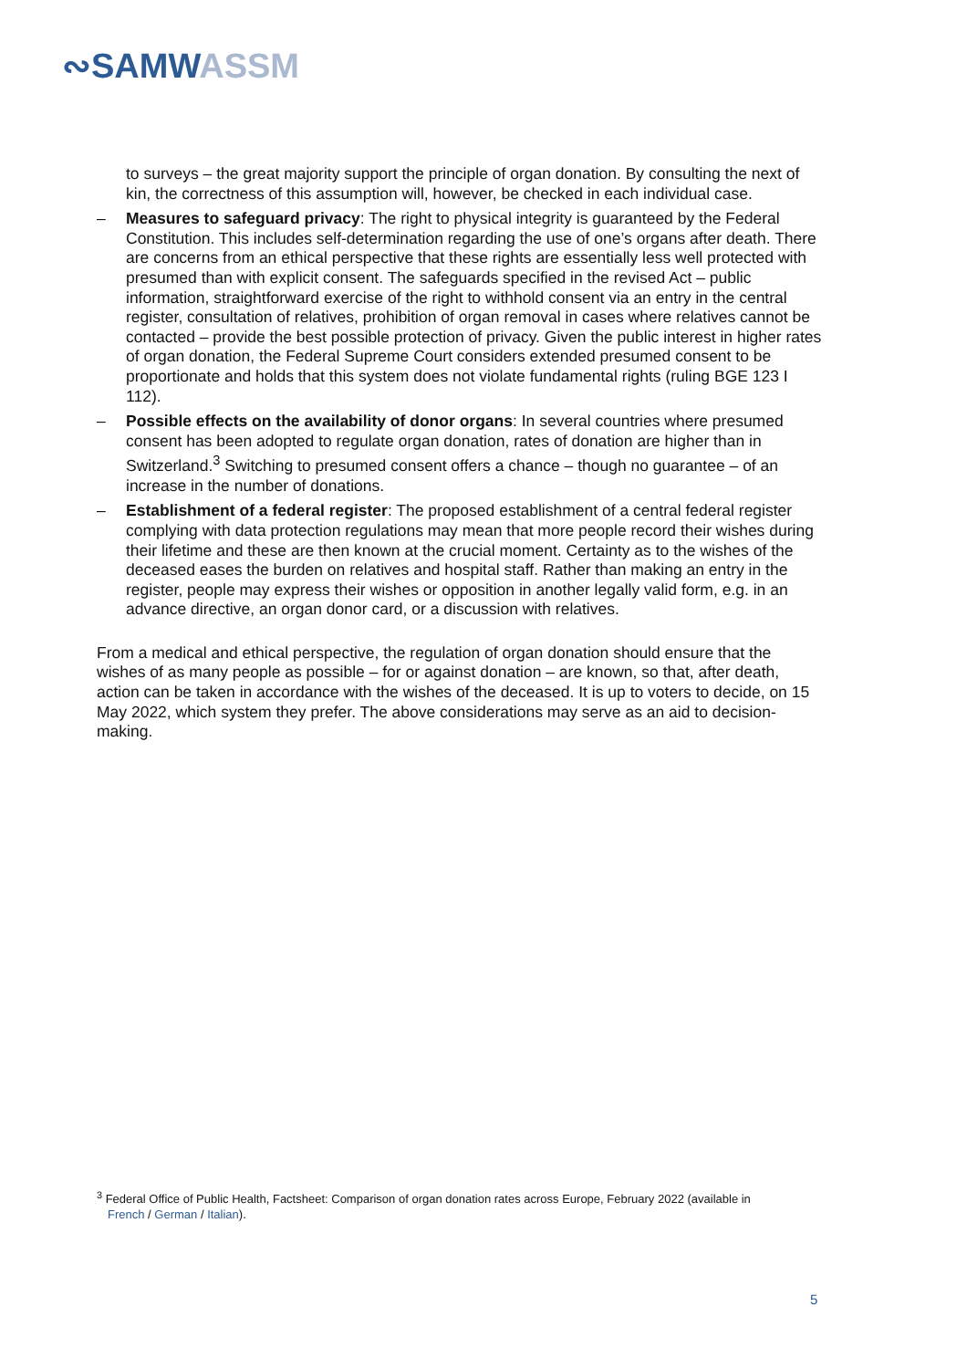∾SAMWASSM
to surveys – the great majority support the principle of organ donation. By consulting the next of kin, the correctness of this assumption will, however, be checked in each individual case.
– Measures to safeguard privacy: The right to physical integrity is guaranteed by the Federal Constitution. This includes self-determination regarding the use of one’s organs after death. There are concerns from an ethical perspective that these rights are essentially less well protected with presumed than with explicit consent. The safeguards specified in the revised Act – public information, straightforward exercise of the right to withhold consent via an entry in the central register, consultation of relatives, prohibition of organ removal in cases where relatives cannot be contacted – provide the best possible protection of privacy. Given the public interest in higher rates of organ donation, the Federal Supreme Court considers extended presumed consent to be proportionate and holds that this system does not violate fundamental rights (ruling BGE 123 I 112).
– Possible effects on the availability of donor organs: In several countries where presumed consent has been adopted to regulate organ donation, rates of donation are higher than in Switzerland.<sup>3</sup> Switching to presumed consent offers a chance – though no guarantee – of an increase in the number of donations.
– Establishment of a federal register: The proposed establishment of a central federal register complying with data protection regulations may mean that more people record their wishes during their lifetime and these are then known at the crucial moment. Certainty as to the wishes of the deceased eases the burden on relatives and hospital staff. Rather than making an entry in the register, people may express their wishes or opposition in another legally valid form, e.g. in an advance directive, an organ donor card, or a discussion with relatives.
From a medical and ethical perspective, the regulation of organ donation should ensure that the wishes of as many people as possible – for or against donation – are known, so that, after death, action can be taken in accordance with the wishes of the deceased. It is up to voters to decide, on 15 May 2022, which system they prefer. The above considerations may serve as an aid to decision-making.
<sup>3</sup> Federal Office of Public Health, Factsheet: Comparison of organ donation rates across Europe, February 2022 (available in
French / German / Italian).
5